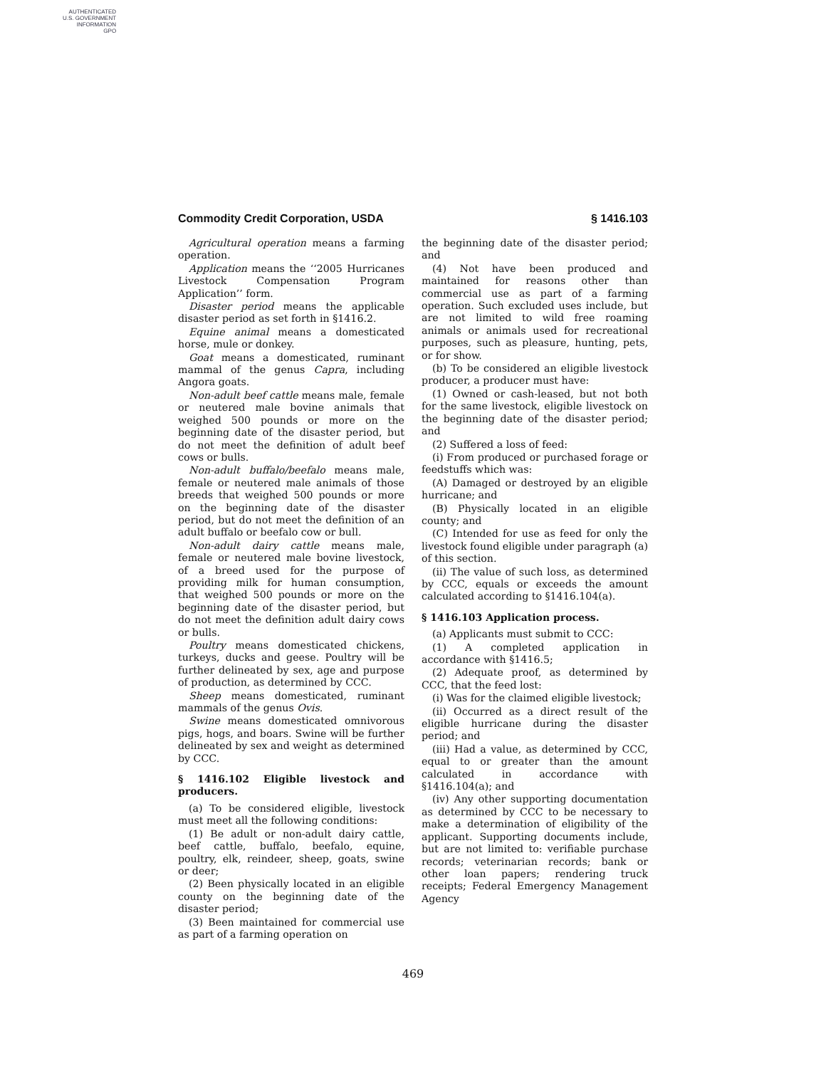AUTHENTICATED
U.S. GOVERNMENT
INFORMATION
GPO
Commodity Credit Corporation, USDA § 1416.103
Agricultural operation means a farming operation.
Application means the ‘‘2005 Hurricanes Livestock Compensation Program Application’’ form.
Disaster period means the applicable disaster period as set forth in §1416.2.
Equine animal means a domesticated horse, mule or donkey.
Goat means a domesticated, ruminant mammal of the genus Capra, including Angora goats.
Non-adult beef cattle means male, female or neutered male bovine animals that weighed 500 pounds or more on the beginning date of the disaster period, but do not meet the definition of adult beef cows or bulls.
Non-adult buffalo/beefalo means male, female or neutered male animals of those breeds that weighed 500 pounds or more on the beginning date of the disaster period, but do not meet the definition of an adult buffalo or beefalo cow or bull.
Non-adult dairy cattle means male, female or neutered male bovine livestock, of a breed used for the purpose of providing milk for human consumption, that weighed 500 pounds or more on the beginning date of the disaster period, but do not meet the definition adult dairy cows or bulls.
Poultry means domesticated chickens, turkeys, ducks and geese. Poultry will be further delineated by sex, age and purpose of production, as determined by CCC.
Sheep means domesticated, ruminant mammals of the genus Ovis.
Swine means domesticated omnivorous pigs, hogs, and boars. Swine will be further delineated by sex and weight as determined by CCC.
§ 1416.102 Eligible livestock and producers.
(a) To be considered eligible, livestock must meet all the following conditions:
(1) Be adult or non-adult dairy cattle, beef cattle, buffalo, beefalo, equine, poultry, elk, reindeer, sheep, goats, swine or deer;
(2) Been physically located in an eligible county on the beginning date of the disaster period;
(3) Been maintained for commercial use as part of a farming operation on
the beginning date of the disaster period; and
(4) Not have been produced and maintained for reasons other than commercial use as part of a farming operation. Such excluded uses include, but are not limited to wild free roaming animals or animals used for recreational purposes, such as pleasure, hunting, pets, or for show.
(b) To be considered an eligible livestock producer, a producer must have:
(1) Owned or cash-leased, but not both for the same livestock, eligible livestock on the beginning date of the disaster period; and
(2) Suffered a loss of feed:
(i) From produced or purchased forage or feedstuffs which was:
(A) Damaged or destroyed by an eligible hurricane; and
(B) Physically located in an eligible county; and
(C) Intended for use as feed for only the livestock found eligible under paragraph (a) of this section.
(ii) The value of such loss, as determined by CCC, equals or exceeds the amount calculated according to §1416.104(a).
§ 1416.103 Application process.
(a) Applicants must submit to CCC:
(1) A completed application in accordance with §1416.5;
(2) Adequate proof, as determined by CCC, that the feed lost:
(i) Was for the claimed eligible livestock;
(ii) Occurred as a direct result of the eligible hurricane during the disaster period; and
(iii) Had a value, as determined by CCC, equal to or greater than the amount calculated in accordance with §1416.104(a); and
(iv) Any other supporting documentation as determined by CCC to be necessary to make a determination of eligibility of the applicant. Supporting documents include, but are not limited to: verifiable purchase records; veterinarian records; bank or other loan papers; rendering truck receipts; Federal Emergency Management Agency
469